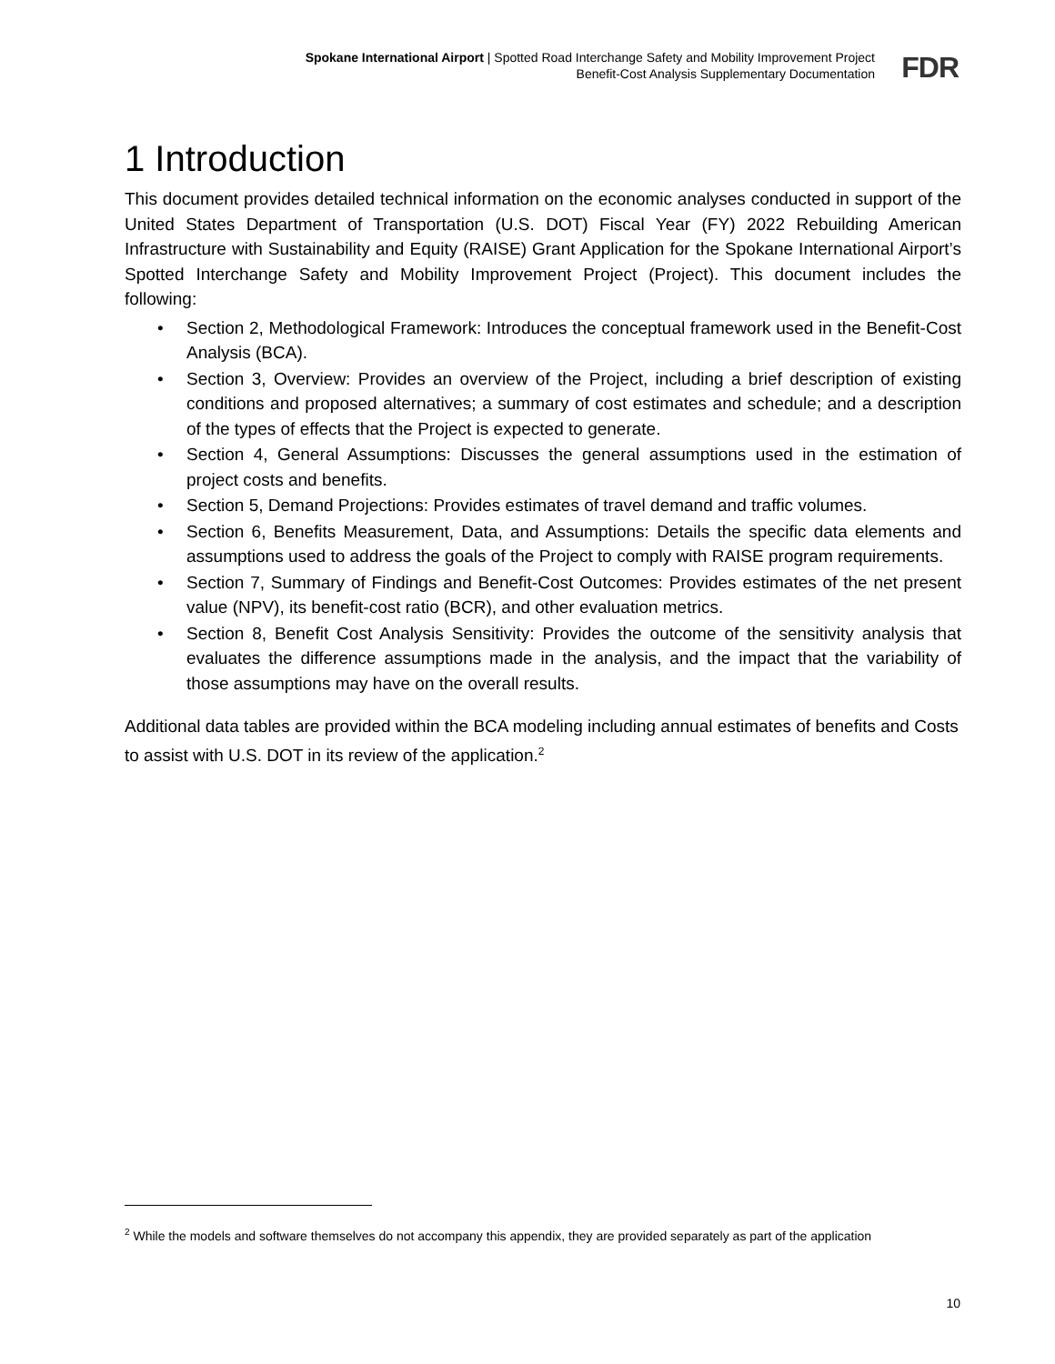Spokane International Airport | Spotted Road Interchange Safety and Mobility Improvement Project
Benefit-Cost Analysis Supplementary Documentation
FDR
1 Introduction
This document provides detailed technical information on the economic analyses conducted in support of the United States Department of Transportation (U.S. DOT) Fiscal Year (FY) 2022 Rebuilding American Infrastructure with Sustainability and Equity (RAISE) Grant Application for the Spokane International Airport’s Spotted Interchange Safety and Mobility Improvement Project (Project). This document includes the following:
• Section 2, Methodological Framework: Introduces the conceptual framework used in the Benefit-Cost Analysis (BCA).
• Section 3, Overview: Provides an overview of the Project, including a brief description of existing conditions and proposed alternatives; a summary of cost estimates and schedule; and a description of the types of effects that the Project is expected to generate.
• Section 4, General Assumptions: Discusses the general assumptions used in the estimation of project costs and benefits.
• Section 5, Demand Projections: Provides estimates of travel demand and traffic volumes.
• Section 6, Benefits Measurement, Data, and Assumptions: Details the specific data elements and assumptions used to address the goals of the Project to comply with RAISE program requirements.
• Section 7, Summary of Findings and Benefit-Cost Outcomes: Provides estimates of the net present value (NPV), its benefit-cost ratio (BCR), and other evaluation metrics.
• Section 8, Benefit Cost Analysis Sensitivity: Provides the outcome of the sensitivity analysis that evaluates the difference assumptions made in the analysis, and the impact that the variability of those assumptions may have on the overall results.
Additional data tables are provided within the BCA modeling including annual estimates of benefits and Costs to assist with U.S. DOT in its review of the application.<sup>2</sup>
<sup>2</sup> While the models and software themselves do not accompany this appendix, they are provided separately as part of the application
10